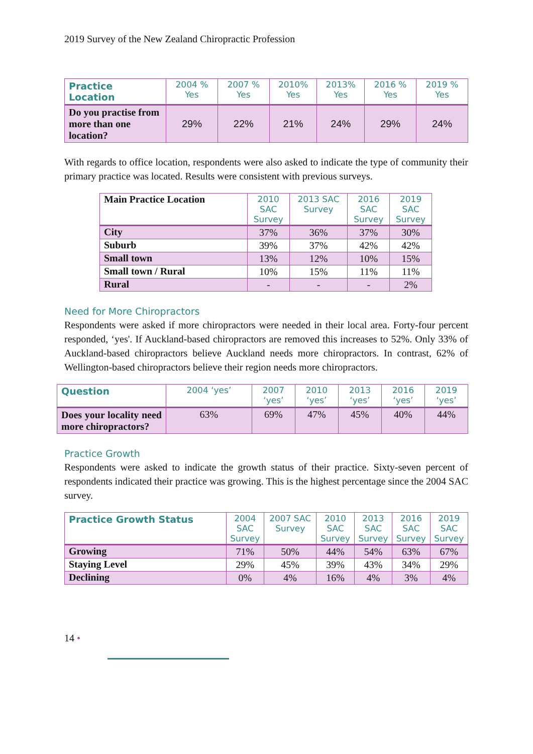2019 Survey of the New Zealand Chiropractic Profession
| Practice Location | 2004 % Yes | 2007 % Yes | 2010% Yes | 2013% Yes | 2016 % Yes | 2019 % Yes |
| --- | --- | --- | --- | --- | --- | --- |
| Do you practise from more than one location? | 29% | 22% | 21% | 24% | 29% | 24% |
With regards to office location, respondents were also asked to indicate the type of community their primary practice was located. Results were consistent with previous surveys.
| Main Practice Location | 2010 SAC Survey | 2013 SAC Survey | 2016 SAC Survey | 2019 SAC Survey |
| --- | --- | --- | --- | --- |
| City | 37% | 36% | 37% | 30% |
| Suburb | 39% | 37% | 42% | 42% |
| Small town | 13% | 12% | 10% | 15% |
| Small town / Rural | 10% | 15% | 11% | 11% |
| Rural | - | - | - | 2% |
Need for More Chiropractors
Respondents were asked if more chiropractors were needed in their local area. Forty-four percent responded, ‘yes'. If Auckland-based chiropractors are removed this increases to 52%. Only 33% of Auckland-based chiropractors believe Auckland needs more chiropractors. In contrast, 62% of Wellington-based chiropractors believe their region needs more chiropractors.
| Question | 2004 ‘yes’ | 2007 ‘yes’ | 2010 ‘yes’ | 2013 ‘yes’ | 2016 ‘yes’ | 2019 ‘yes’ |
| --- | --- | --- | --- | --- | --- | --- |
| Does your locality need more chiropractors? | 63% | 69% | 47% | 45% | 40% | 44% |
Practice Growth
Respondents were asked to indicate the growth status of their practice. Sixty-seven percent of respondents indicated their practice was growing. This is the highest percentage since the 2004 SAC survey.
| Practice Growth Status | 2004 SAC Survey | 2007 SAC Survey | 2010 SAC Survey | 2013 SAC Survey | 2016 SAC Survey | 2019 SAC Survey |
| --- | --- | --- | --- | --- | --- | --- |
| Growing | 71% | 50% | 44% | 54% | 63% | 67% |
| Staying Level | 29% | 45% | 39% | 43% | 34% | 29% |
| Declining | 0% | 4% | 16% | 4% | 3% | 4% |
14 •